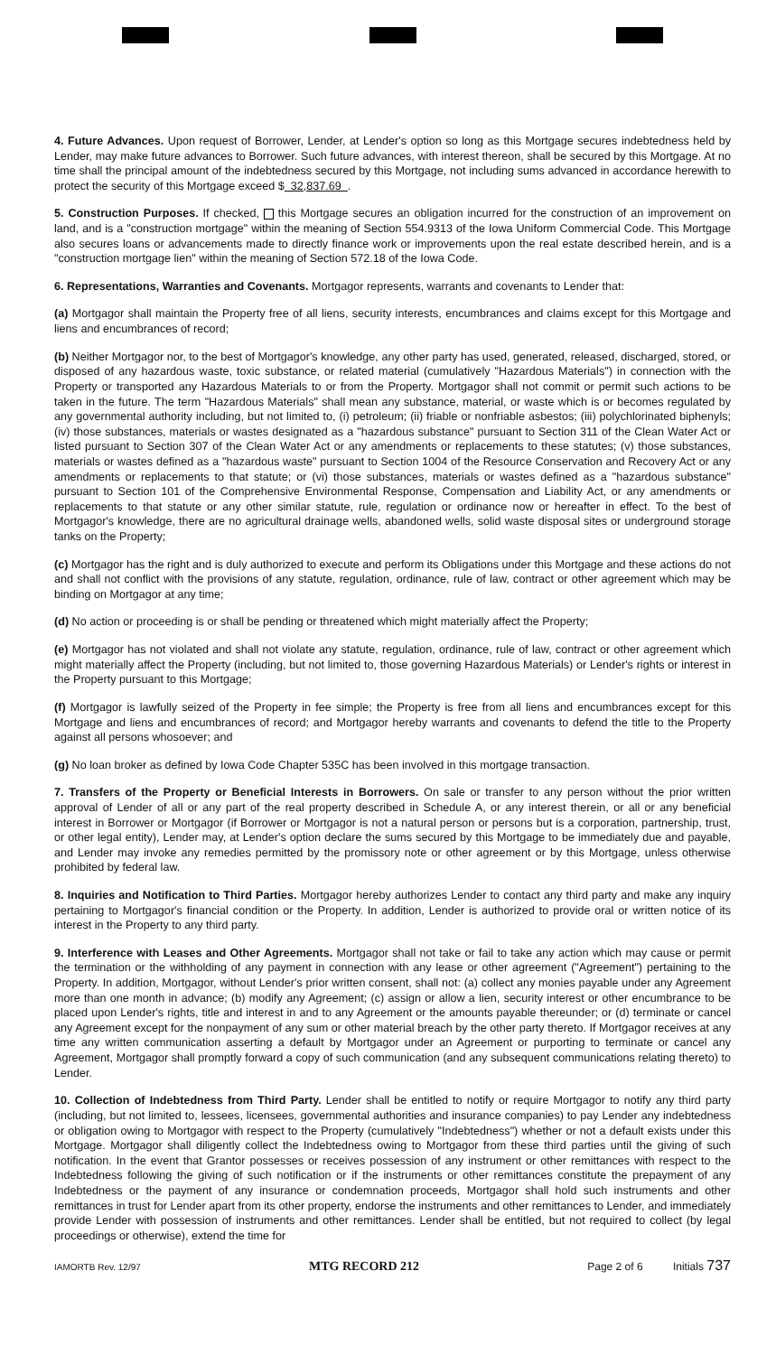4. Future Advances. Upon request of Borrower, Lender, at Lender's option so long as this Mortgage secures indebtedness held by Lender, may make future advances to Borrower. Such future advances, with interest thereon, shall be secured by this Mortgage. At no time shall the principal amount of the indebtedness secured by this Mortgage, not including sums advanced in accordance herewith to protect the security of this Mortgage exceed $ 32,837.69 .
5. Construction Purposes. If checked, this Mortgage secures an obligation incurred for the construction of an improvement on land, and is a "construction mortgage" within the meaning of Section 554.9313 of the Iowa Uniform Commercial Code. This Mortgage also secures loans or advancements made to directly finance work or improvements upon the real estate described herein, and is a "construction mortgage lien" within the meaning of Section 572.18 of the Iowa Code.
6. Representations, Warranties and Covenants. Mortgagor represents, warrants and covenants to Lender that:
(a) Mortgagor shall maintain the Property free of all liens, security interests, encumbrances and claims except for this Mortgage and liens and encumbrances of record;
(b) Neither Mortgagor nor, to the best of Mortgagor's knowledge, any other party has used, generated, released, discharged, stored, or disposed of any hazardous waste, toxic substance, or related material (cumulatively "Hazardous Materials") in connection with the Property or transported any Hazardous Materials to or from the Property. Mortgagor shall not commit or permit such actions to be taken in the future. The term "Hazardous Materials" shall mean any substance, material, or waste which is or becomes regulated by any governmental authority including, but not limited to, (i) petroleum; (ii) friable or nonfriable asbestos; (iii) polychlorinated biphenyls; (iv) those substances, materials or wastes designated as a "hazardous substance" pursuant to Section 311 of the Clean Water Act or listed pursuant to Section 307 of the Clean Water Act or any amendments or replacements to these statutes; (v) those substances, materials or wastes defined as a "hazardous waste" pursuant to Section 1004 of the Resource Conservation and Recovery Act or any amendments or replacements to that statute; or (vi) those substances, materials or wastes defined as a "hazardous substance" pursuant to Section 101 of the Comprehensive Environmental Response, Compensation and Liability Act, or any amendments or replacements to that statute or any other similar statute, rule, regulation or ordinance now or hereafter in effect. To the best of Mortgagor's knowledge, there are no agricultural drainage wells, abandoned wells, solid waste disposal sites or underground storage tanks on the Property;
(c) Mortgagor has the right and is duly authorized to execute and perform its Obligations under this Mortgage and these actions do not and shall not conflict with the provisions of any statute, regulation, ordinance, rule of law, contract or other agreement which may be binding on Mortgagor at any time;
(d) No action or proceeding is or shall be pending or threatened which might materially affect the Property;
(e) Mortgagor has not violated and shall not violate any statute, regulation, ordinance, rule of law, contract or other agreement which might materially affect the Property (including, but not limited to, those governing Hazardous Materials) or Lender's rights or interest in the Property pursuant to this Mortgage;
(f) Mortgagor is lawfully seized of the Property in fee simple; the Property is free from all liens and encumbrances except for this Mortgage and liens and encumbrances of record; and Mortgagor hereby warrants and covenants to defend the title to the Property against all persons whosoever; and
(g) No loan broker as defined by Iowa Code Chapter 535C has been involved in this mortgage transaction.
7. Transfers of the Property or Beneficial Interests in Borrowers. On sale or transfer to any person without the prior written approval of Lender of all or any part of the real property described in Schedule A, or any interest therein, or all or any beneficial interest in Borrower or Mortgagor (if Borrower or Mortgagor is not a natural person or persons but is a corporation, partnership, trust, or other legal entity), Lender may, at Lender's option declare the sums secured by this Mortgage to be immediately due and payable, and Lender may invoke any remedies permitted by the promissory note or other agreement or by this Mortgage, unless otherwise prohibited by federal law.
8. Inquiries and Notification to Third Parties. Mortgagor hereby authorizes Lender to contact any third party and make any inquiry pertaining to Mortgagor's financial condition or the Property. In addition, Lender is authorized to provide oral or written notice of its interest in the Property to any third party.
9. Interference with Leases and Other Agreements. Mortgagor shall not take or fail to take any action which may cause or permit the termination or the withholding of any payment in connection with any lease or other agreement ("Agreement") pertaining to the Property. In addition, Mortgagor, without Lender's prior written consent, shall not: (a) collect any monies payable under any Agreement more than one month in advance; (b) modify any Agreement; (c) assign or allow a lien, security interest or other encumbrance to be placed upon Lender's rights, title and interest in and to any Agreement or the amounts payable thereunder; or (d) terminate or cancel any Agreement except for the nonpayment of any sum or other material breach by the other party thereto. If Mortgagor receives at any time any written communication asserting a default by Mortgagor under an Agreement or purporting to terminate or cancel any Agreement, Mortgagor shall promptly forward a copy of such communication (and any subsequent communications relating thereto) to Lender.
10. Collection of Indebtedness from Third Party. Lender shall be entitled to notify or require Mortgagor to notify any third party (including, but not limited to, lessees, licensees, governmental authorities and insurance companies) to pay Lender any indebtedness or obligation owing to Mortgagor with respect to the Property (cumulatively "Indebtedness") whether or not a default exists under this Mortgage. Mortgagor shall diligently collect the Indebtedness owing to Mortgagor from these third parties until the giving of such notification. In the event that Grantor possesses or receives possession of any instrument or other remittances with respect to the Indebtedness following the giving of such notification or if the instruments or other remittances constitute the prepayment of any Indebtedness or the payment of any insurance or condemnation proceeds, Mortgagor shall hold such instruments and other remittances in trust for Lender apart from its other property, endorse the instruments and other remittances to Lender, and immediately provide Lender with possession of instruments and other remittances. Lender shall be entitled, but not required to collect (by legal proceedings or otherwise), extend the time for
IAMORTB Rev. 12/97 MTG RECORD 212 Page 2 of 6 Initials 737